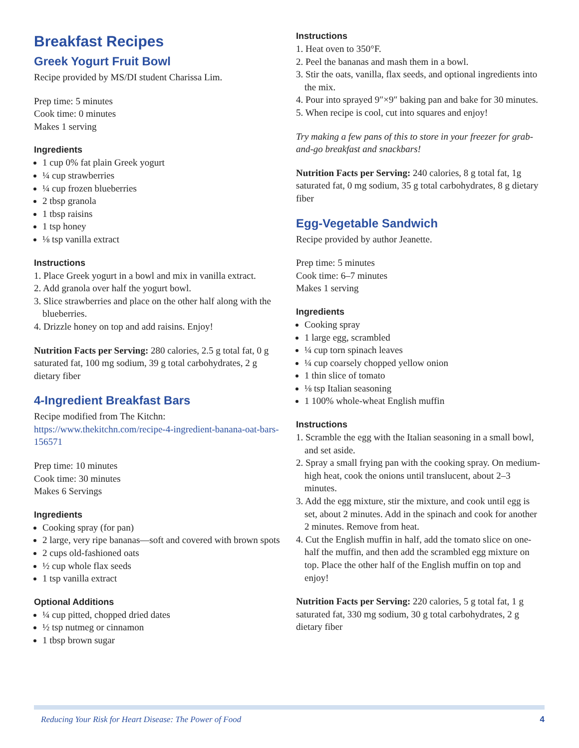Breakfast Recipes
Greek Yogurt Fruit Bowl
Recipe provided by MS/DI student Charissa Lim.
Prep time: 5 minutes
Cook time: 0 minutes
Makes 1 serving
Ingredients
1 cup 0% fat plain Greek yogurt
¼ cup strawberries
¼ cup frozen blueberries
2 tbsp granola
1 tbsp raisins
1 tsp honey
⅛ tsp vanilla extract
Instructions
1. Place Greek yogurt in a bowl and mix in vanilla extract.
2. Add granola over half the yogurt bowl.
3. Slice strawberries and place on the other half along with the blueberries.
4. Drizzle honey on top and add raisins. Enjoy!
Nutrition Facts per Serving: 280 calories, 2.5 g total fat, 0 g saturated fat, 100 mg sodium, 39 g total carbohydrates, 2 g dietary fiber
4-Ingredient Breakfast Bars
Recipe modified from The Kitchn: https://www.thekitchn.com/recipe-4-ingredient-banana-oat-bars-156571
Prep time: 10 minutes
Cook time: 30 minutes
Makes 6 Servings
Ingredients
Cooking spray (for pan)
2 large, very ripe bananas—soft and covered with brown spots
2 cups old-fashioned oats
½ cup whole flax seeds
1 tsp vanilla extract
Optional Additions
¼ cup pitted, chopped dried dates
½ tsp nutmeg or cinnamon
1 tbsp brown sugar
Instructions
1. Heat oven to 350°F.
2. Peel the bananas and mash them in a bowl.
3. Stir the oats, vanilla, flax seeds, and optional ingredients into the mix.
4. Pour into sprayed 9″×9″ baking pan and bake for 30 minutes.
5. When recipe is cool, cut into squares and enjoy!
Try making a few pans of this to store in your freezer for grab-and-go breakfast and snackbars!
Nutrition Facts per Serving: 240 calories, 8 g total fat, 1g saturated fat, 0 mg sodium, 35 g total carbohydrates, 8 g dietary fiber
Egg-Vegetable Sandwich
Recipe provided by author Jeanette.
Prep time: 5 minutes
Cook time: 6–7 minutes
Makes 1 serving
Ingredients
Cooking spray
1 large egg, scrambled
¼ cup torn spinach leaves
¼ cup coarsely chopped yellow onion
1 thin slice of tomato
⅛ tsp Italian seasoning
1 100% whole-wheat English muffin
Instructions
1. Scramble the egg with the Italian seasoning in a small bowl, and set aside.
2. Spray a small frying pan with the cooking spray. On medium-high heat, cook the onions until translucent, about 2–3 minutes.
3. Add the egg mixture, stir the mixture, and cook until egg is set, about 2 minutes. Add in the spinach and cook for another 2 minutes. Remove from heat.
4. Cut the English muffin in half, add the tomato slice on one-half the muffin, and then add the scrambled egg mixture on top. Place the other half of the English muffin on top and enjoy!
Nutrition Facts per Serving: 220 calories, 5 g total fat, 1 g saturated fat, 330 mg sodium, 30 g total carbohydrates, 2 g dietary fiber
Reducing Your Risk for Heart Disease: The Power of Food 4